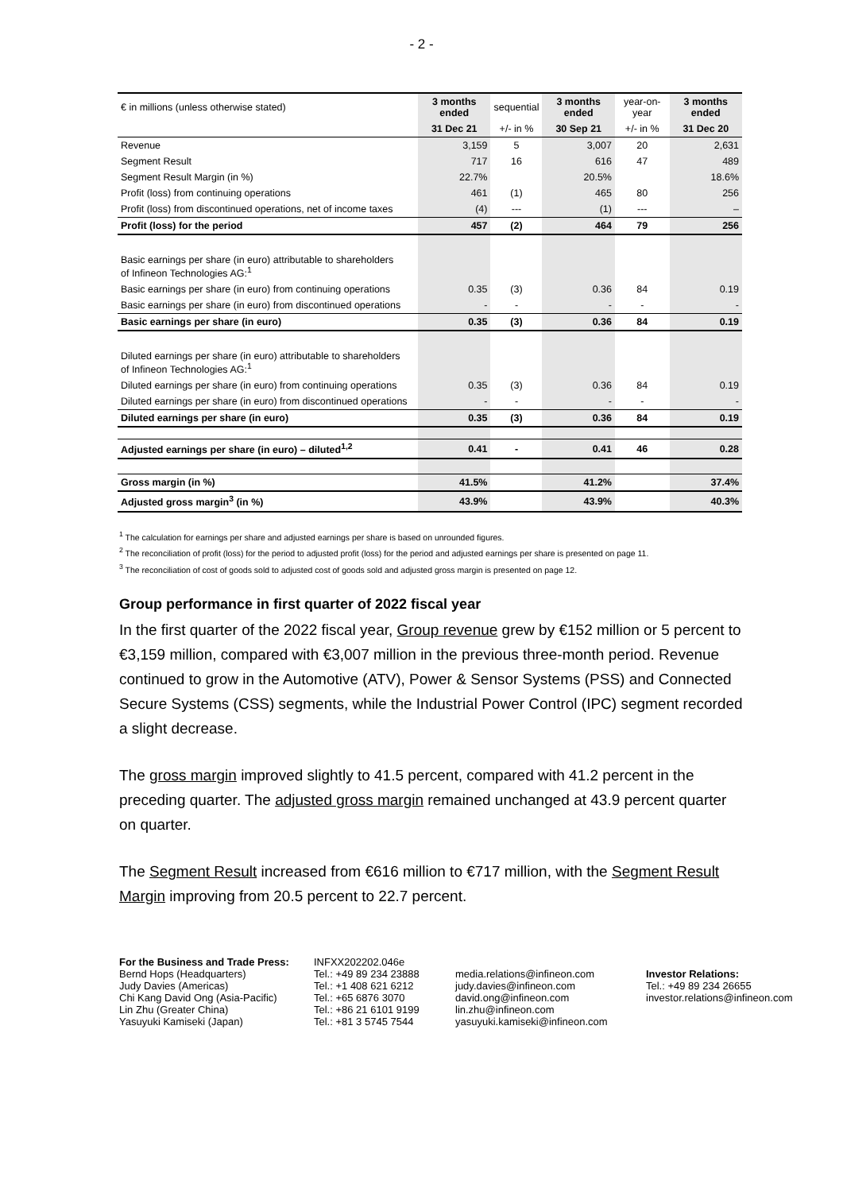- 2 -
| € in millions (unless otherwise stated) | 3 months ended | sequential | 3 months ended | year-on-year | 3 months ended |
| | 31 Dec 21 | +/- in % | 30 Sep 21 | +/- in % | 31 Dec 20 |
| Revenue | 3,159 | 5 | 3,007 | 20 | 2,631 |
| Segment Result | 717 | 16 | 616 | 47 | 489 |
| Segment Result Margin (in %) | 22.7% | | 20.5% | | 18.6% |
| Profit (loss) from continuing operations | 461 | (1) | 465 | 80 | 256 |
| Profit (loss) from discontinued operations, net of income taxes | (4) | --- | (1) | --- | – |
| Profit (loss) for the period | 457 | (2) | 464 | 79 | 256 |
| Basic earnings per share (in euro) attributable to shareholders of Infineon Technologies AG:<sup>1</sup> | | | | | |
| Basic earnings per share (in euro) from continuing operations | 0.35 | (3) | 0.36 | 84 | 0.19 |
| Basic earnings per share (in euro) from discontinued operations | - | - | - | - | - |
| Basic earnings per share (in euro) | 0.35 | (3) | 0.36 | 84 | 0.19 |
| Diluted earnings per share (in euro) attributable to shareholders of Infineon Technologies AG:<sup>1</sup> | | | | | |
| Diluted earnings per share (in euro) from continuing operations | 0.35 | (3) | 0.36 | 84 | 0.19 |
| Diluted earnings per share (in euro) from discontinued operations | - | - | - | - | - |
| Diluted earnings per share (in euro) | 0.35 | (3) | 0.36 | 84 | 0.19 |
| Adjusted earnings per share (in euro) – diluted<sup>1,2</sup> | 0.41 | - | 0.41 | 46 | 0.28 |
| Gross margin (in %) | 41.5% | | 41.2% | | 37.4% |
| Adjusted gross margin<sup>3</sup> (in %) | 43.9% | | 43.9% | | 40.3% |
<sup>1</sup> The calculation for earnings per share and adjusted earnings per share is based on unrounded figures.
<sup>2</sup> The reconciliation of profit (loss) for the period to adjusted profit (loss) for the period and adjusted earnings per share is presented on page 11.
<sup>3</sup> The reconciliation of cost of goods sold to adjusted cost of goods sold and adjusted gross margin is presented on page 12.
Group performance in first quarter of 2022 fiscal year
In the first quarter of the 2022 fiscal year, Group revenue grew by €152 million or 5 percent to €3,159 million, compared with €3,007 million in the previous three-month period. Revenue continued to grow in the Automotive (ATV), Power & Sensor Systems (PSS) and Connected Secure Systems (CSS) segments, while the Industrial Power Control (IPC) segment recorded a slight decrease.
The gross margin improved slightly to 41.5 percent, compared with 41.2 percent in the preceding quarter. The adjusted gross margin remained unchanged at 43.9 percent quarter on quarter.
The Segment Result increased from €616 million to €717 million, with the Segment Result Margin improving from 20.5 percent to 22.7 percent.
For the Business and Trade Press:
Bernd Hops (Headquarters)
Judy Davies (Americas)
Chi Kang David Ong (Asia-Pacific)
Lin Zhu (Greater China)
Yasuyuki Kamiseki (Japan)
INFXX202202.046e
Tel.: +49 89 234 23888
Tel.: +1 408 621 6212
Tel.: +65 6876 3070
Tel.: +86 21 6101 9199
Tel.: +81 3 5745 7544
media.relations@infineon.com
judy.davies@infineon.com
david.ong@infineon.com
lin.zhu@infineon.com
yasuyuki.kamiseki@infineon.com
Investor Relations:
Tel.: +49 89 234 26655
investor.relations@infineon.com